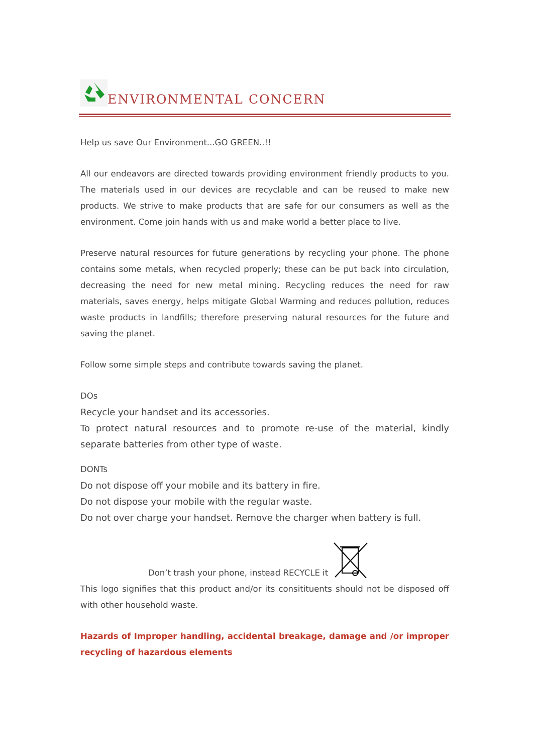ENVIRONMENTAL CONCERN
Help us save Our Environment...GO GREEN..!!
All our endeavors are directed towards providing environment friendly products to you. The materials used in our devices are recyclable and can be reused to make new products. We strive to make products that are safe for our consumers as well as the environment. Come join hands with us and make world a better place to live.
Preserve natural resources for future generations by recycling your phone. The phone contains some metals, when recycled properly; these can be put back into circulation, decreasing the need for new metal mining. Recycling reduces the need for raw materials, saves energy, helps mitigate Global Warming and reduces pollution, reduces waste products in landfills; therefore preserving natural resources for the future and saving the planet.
Follow some simple steps and contribute towards saving the planet.
DOs
Recycle your handset and its accessories.
To protect natural resources and to promote re-use of the material, kindly separate batteries from other type of waste.
DONTs
Do not dispose off your mobile and its battery in fire.
Do not dispose your mobile with the regular waste.
Do not over charge your handset. Remove the charger when battery is full.
Don’t trash your phone, instead RECYCLE it
This logo signifies that this product and/or its consitituents should not be disposed off with other household waste.
Hazards of Improper handling, accidental breakage, damage and /or improper recycling of hazardous elements